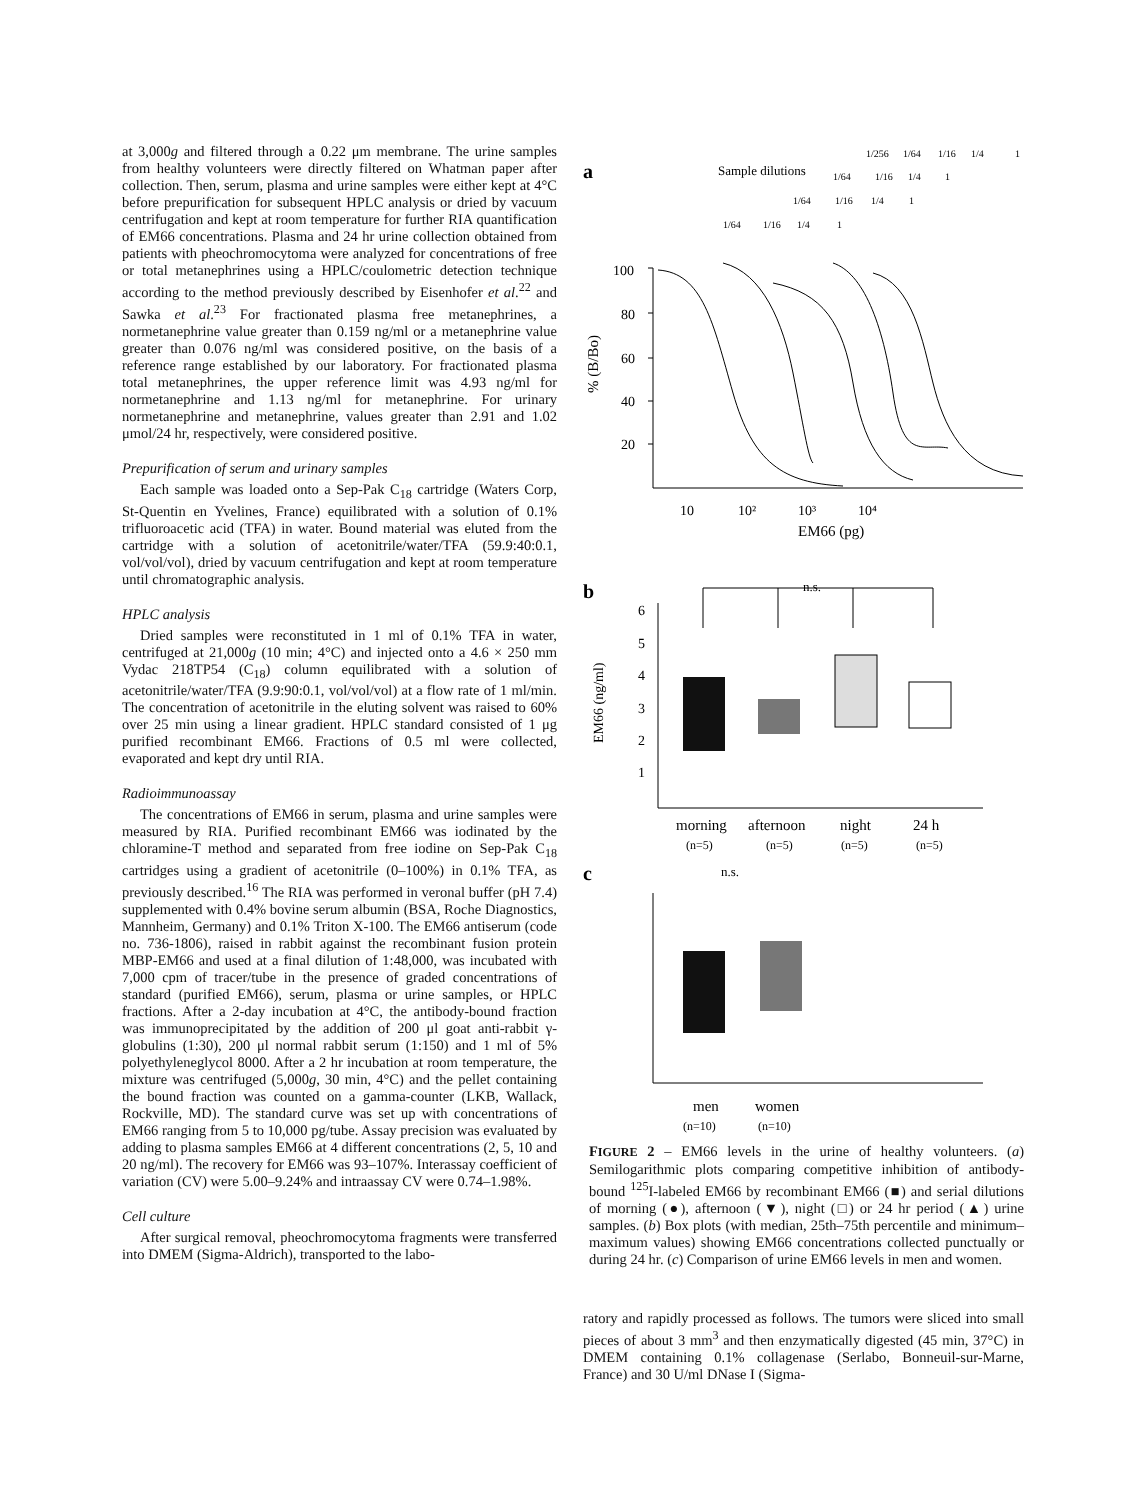at 3,000g and filtered through a 0.22 μm membrane. The urine samples from healthy volunteers were directly filtered on Whatman paper after collection. Then, serum, plasma and urine samples were either kept at 4°C before prepurification for subsequent HPLC analysis or dried by vacuum centrifugation and kept at room temperature for further RIA quantification of EM66 concentrations. Plasma and 24 hr urine collection obtained from patients with pheochromocytoma were analyzed for concentrations of free or total metanephrines using a HPLC/coulometric detection technique according to the method previously described by Eisenhofer et al.<sup>22</sup> and Sawka et al.<sup>23</sup> For fractionated plasma free metanephrines, a normetanephrine value greater than 0.159 ng/ml or a metanephrine value greater than 0.076 ng/ml was considered positive, on the basis of a reference range established by our laboratory. For fractionated plasma total metanephrines, the upper reference limit was 4.93 ng/ml for normetanephrine and 1.13 ng/ml for metanephrine. For urinary normetanephrine and metanephrine, values greater than 2.91 and 1.02 μmol/24 hr, respectively, were considered positive.
Prepurification of serum and urinary samples
Each sample was loaded onto a Sep-Pak C<sub>18</sub> cartridge (Waters Corp, St-Quentin en Yvelines, France) equilibrated with a solution of 0.1% trifluoroacetic acid (TFA) in water. Bound material was eluted from the cartridge with a solution of acetonitrile/water/TFA (59.9:40:0.1, vol/vol/vol), dried by vacuum centrifugation and kept at room temperature until chromatographic analysis.
HPLC analysis
Dried samples were reconstituted in 1 ml of 0.1% TFA in water, centrifuged at 21,000g (10 min; 4°C) and injected onto a 4.6 × 250 mm Vydac 218TP54 (C<sub>18</sub>) column equilibrated with a solution of acetonitrile/water/TFA (9.9:90:0.1, vol/vol/vol) at a flow rate of 1 ml/min. The concentration of acetonitrile in the eluting solvent was raised to 60% over 25 min using a linear gradient. HPLC standard consisted of 1 μg purified recombinant EM66. Fractions of 0.5 ml were collected, evaporated and kept dry until RIA.
Radioimmunoassay
The concentrations of EM66 in serum, plasma and urine samples were measured by RIA. Purified recombinant EM66 was iodinated by the chloramine-T method and separated from free iodine on Sep-Pak C<sub>18</sub> cartridges using a gradient of acetonitrile (0–100%) in 0.1% TFA, as previously described.<sup>16</sup> The RIA was performed in veronal buffer (pH 7.4) supplemented with 0.4% bovine serum albumin (BSA, Roche Diagnostics, Mannheim, Germany) and 0.1% Triton X-100. The EM66 antiserum (code no. 736-1806), raised in rabbit against the recombinant fusion protein MBP-EM66 and used at a final dilution of 1:48,000, was incubated with 7,000 cpm of tracer/tube in the presence of graded concentrations of standard (purified EM66), serum, plasma or urine samples, or HPLC fractions. After a 2-day incubation at 4°C, the antibody-bound fraction was immunoprecipitated by the addition of 200 μl goat anti-rabbit γ-globulins (1:30), 200 μl normal rabbit serum (1:150) and 1 ml of 5% polyethyleneglycol 8000. After a 2 hr incubation at room temperature, the mixture was centrifuged (5,000g, 30 min, 4°C) and the pellet containing the bound fraction was counted on a gamma-counter (LKB, Wallack, Rockville, MD). The standard curve was set up with concentrations of EM66 ranging from 5 to 10,000 pg/tube. Assay precision was evaluated by adding to plasma samples EM66 at 4 different concentrations (2, 5, 10 and 20 ng/ml). The recovery for EM66 was 93–107%. Interassay coefficient of variation (CV) were 5.00–9.24% and intraassay CV were 0.74–1.98%.
Cell culture
After surgical removal, pheochromocytoma fragments were transferred into DMEM (Sigma-Aldrich), transported to the labo-
a
Sample dilutions
1/256
1/64
1/16
1/4
1
1/64
1/16
1/4
1
1/64
1/16
1/4
1
1/64
1/16
1/4
1
100
80
60
40
20
% (B/Bo)
10
10²
10³
10⁴
EM66 (pg)
b
n.s.
6
5
4
3
2
1
EM66 (ng/ml)
morning
afternoon
night
24 h
(n=5)
(n=5)
(n=5)
(n=5)
c
n.s.
men
women
(n=10)
(n=10)
FIGURE 2 – EM66 levels in the urine of healthy volunteers. (a) Semilogarithmic plots comparing competitive inhibition of antibody-bound <sup>125</sup>I-labeled EM66 by recombinant EM66 (■) and serial dilutions of morning (●), afternoon (▼), night (□) or 24 hr period (▲) urine samples. (b) Box plots (with median, 25th–75th percentile and minimum–maximum values) showing EM66 concentrations collected punctually or during 24 hr. (c) Comparison of urine EM66 levels in men and women.
ratory and rapidly processed as follows. The tumors were sliced into small pieces of about 3 mm<sup>3</sup> and then enzymatically digested (45 min, 37°C) in DMEM containing 0.1% collagenase (Serlabo, Bonneuil-sur-Marne, France) and 30 U/ml DNase I (Sigma-